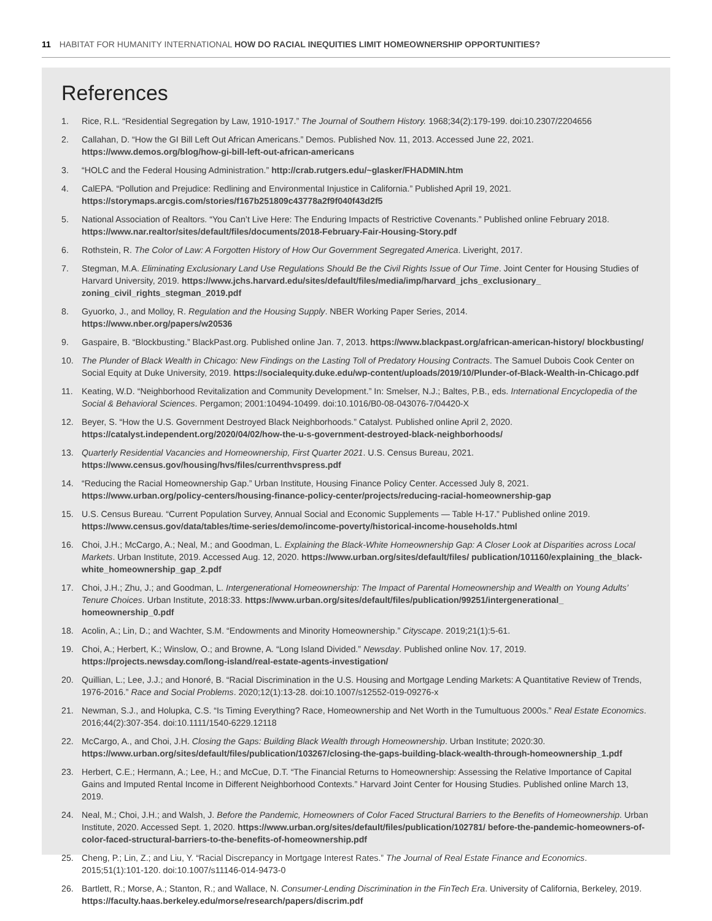11 HABITAT FOR HUMANITY INTERNATIONAL HOW DO RACIAL INEQUITIES LIMIT HOMEOWNERSHIP OPPORTUNITIES?
References
1. Rice, R.L. “Residential Segregation by Law, 1910-1917.” The Journal of Southern History. 1968;34(2):179-199. doi:10.2307/2204656
2. Callahan, D. “How the GI Bill Left Out African Americans.” Demos. Published Nov. 11, 2013. Accessed June 22, 2021.
https://www.demos.org/blog/how-gi-bill-left-out-african-americans
3. “HOLC and the Federal Housing Administration.” http://crab.rutgers.edu/~glasker/FHADMIN.htm
4. CalEPA. “Pollution and Prejudice: Redlining and Environmental Injustice in California.” Published April 19, 2021.
https://storymaps.arcgis.com/stories/f167b251809c43778a2f9f040f43d2f5
5. National Association of Realtors. “You Can’t Live Here: The Enduring Impacts of Restrictive Covenants.” Published online February 2018. https://www.nar.realtor/sites/default/files/documents/2018-February-Fair-Housing-Story.pdf
6. Rothstein, R. The Color of Law: A Forgotten History of How Our Government Segregated America. Liveright, 2017.
7. Stegman, M.A. Eliminating Exclusionary Land Use Regulations Should Be the Civil Rights Issue of Our Time. Joint Center for Housing Studies of Harvard University, 2019. https://www.jchs.harvard.edu/sites/default/files/media/imp/harvard_jchs_exclusionary_ zoning_civil_rights_stegman_2019.pdf
8. Gyuorko, J., and Molloy, R. Regulation and the Housing Supply. NBER Working Paper Series, 2014.
https://www.nber.org/papers/w20536
9. Gaspaire, B. “Blockbusting.” BlackPast.org. Published online Jan. 7, 2013. https://www.blackpast.org/african-american-history/ blockbusting/
10. The Plunder of Black Wealth in Chicago: New Findings on the Lasting Toll of Predatory Housing Contracts. The Samuel Dubois Cook Center on Social Equity at Duke University, 2019. https://socialequity.duke.edu/wp-content/uploads/2019/10/Plunder-of-Black-Wealth-in-Chicago.pdf
11. Keating, W.D. “Neighborhood Revitalization and Community Development.” In: Smelser, N.J.; Baltes, P.B., eds. International Encyclopedia of the Social & Behavioral Sciences. Pergamon; 2001:10494-10499. doi:10.1016/B0-08-043076-7/04420-X
12. Beyer, S. “How the U.S. Government Destroyed Black Neighborhoods.” Catalyst. Published online April 2, 2020.
https://catalyst.independent.org/2020/04/02/how-the-u-s-government-destroyed-black-neighborhoods/
13. Quarterly Residential Vacancies and Homeownership, First Quarter 2021. U.S. Census Bureau, 2021.
https://www.census.gov/housing/hvs/files/currenthvspress.pdf
14. “Reducing the Racial Homeownership Gap.” Urban Institute, Housing Finance Policy Center. Accessed July 8, 2021.
https://www.urban.org/policy-centers/housing-finance-policy-center/projects/reducing-racial-homeownership-gap
15. U.S. Census Bureau. “Current Population Survey, Annual Social and Economic Supplements — Table H-17.” Published online 2019.
https://www.census.gov/data/tables/time-series/demo/income-poverty/historical-income-households.html
16. Choi, J.H.; McCargo, A.; Neal, M.; and Goodman, L. Explaining the Black-White Homeownership Gap: A Closer Look at Disparities across Local Markets. Urban Institute, 2019. Accessed Aug. 12, 2020. https://www.urban.org/sites/default/files/ publication/101160/explaining_the_black-white_homeownership_gap_2.pdf
17. Choi, J.H.; Zhu, J.; and Goodman, L. Intergenerational Homeownership: The Impact of Parental Homeownership and Wealth on Young Adults’ Tenure Choices. Urban Institute, 2018:33. https://www.urban.org/sites/default/files/publication/99251/intergenerational_ homeownership_0.pdf
18. Acolin, A.; Lin, D.; and Wachter, S.M. “Endowments and Minority Homeownership.” Cityscape. 2019;21(1):5-61.
19. Choi, A.; Herbert, K.; Winslow, O.; and Browne, A. “Long Island Divided.” Newsday. Published online Nov. 17, 2019.
https://projects.newsday.com/long-island/real-estate-agents-investigation/
20. Quillian, L.; Lee, J.J.; and Honoré, B. “Racial Discrimination in the U.S. Housing and Mortgage Lending Markets: A Quantitative Review of Trends, 1976-2016.” Race and Social Problems. 2020;12(1):13-28. doi:10.1007/s12552-019-09276-x
21. Newman, S.J., and Holupka, C.S. “Is Timing Everything? Race, Homeownership and Net Worth in the Tumultuous 2000s.” Real Estate Economics. 2016;44(2):307-354. doi:10.1111/1540-6229.12118
22. McCargo, A., and Choi, J.H. Closing the Gaps: Building Black Wealth through Homeownership. Urban Institute; 2020:30.
https://www.urban.org/sites/default/files/publication/103267/closing-the-gaps-building-black-wealth-through-homeownership_1.pdf
23. Herbert, C.E.; Hermann, A.; Lee, H.; and McCue, D.T. “The Financial Returns to Homeownership: Assessing the Relative Importance of Capital Gains and Imputed Rental Income in Different Neighborhood Contexts.” Harvard Joint Center for Housing Studies. Published online March 13, 2019.
24. Neal, M.; Choi, J.H.; and Walsh, J. Before the Pandemic, Homeowners of Color Faced Structural Barriers to the Benefits of Homeownership. Urban Institute, 2020. Accessed Sept. 1, 2020. https://www.urban.org/sites/default/files/publication/102781/ before-the-pandemic-homeowners-of-color-faced-structural-barriers-to-the-benefits-of-homeownership.pdf
25. Cheng, P.; Lin, Z.; and Liu, Y. “Racial Discrepancy in Mortgage Interest Rates.” The Journal of Real Estate Finance and Economics. 2015;51(1):101-120. doi:10.1007/s11146-014-9473-0
26. Bartlett, R.; Morse, A.; Stanton, R.; and Wallace, N. Consumer-Lending Discrimination in the FinTech Era. University of California, Berkeley, 2019. https://faculty.haas.berkeley.edu/morse/research/papers/discrim.pdf